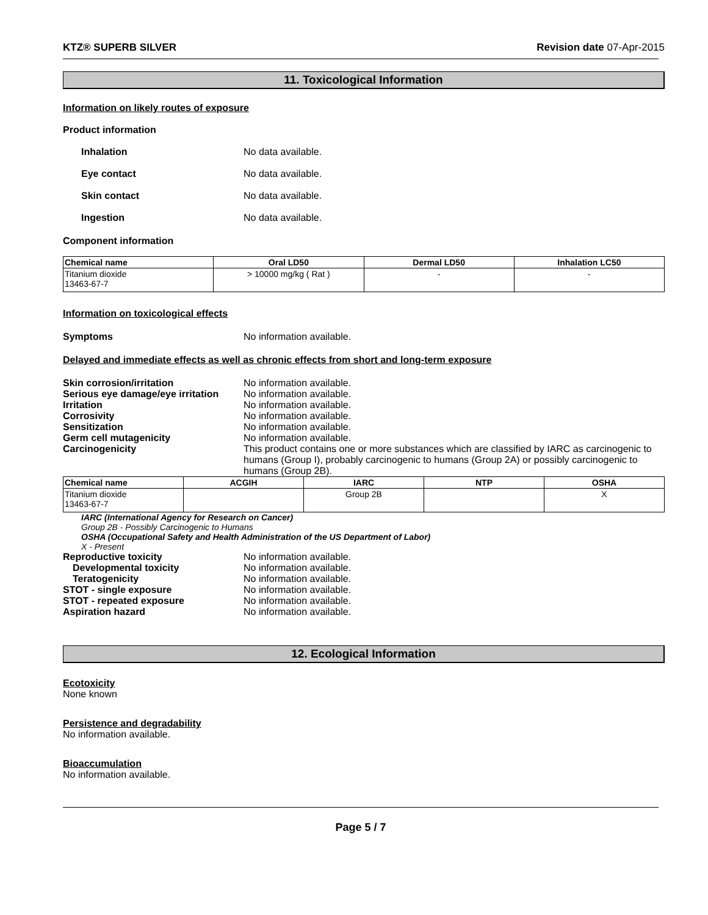KTZ® SUPERB SILVER Revision date 07-Apr-2015
11. Toxicological Information
Information on likely routes of exposure
Product information
Inhalation No data available.
Eye contact No data available.
Skin contact No data available.
Ingestion No data available.
Component information
| Chemical name | Oral LD50 | Dermal LD50 | Inhalation LC50 |
| --- | --- | --- | --- |
| Titanium dioxide 13463-67-7 | > 10000 mg/kg ( Rat ) | - | - |
Information on toxicological effects
Symptoms No information available.
Delayed and immediate effects as well as chronic effects from short and long-term exposure
Skin corrosion/irritation No information available.
Serious eye damage/eye irritation No information available.
Irritation No information available.
Corrosivity No information available.
Sensitization No information available.
Germ cell mutagenicity No information available.
Carcinogenicity This product contains one or more substances which are classified by IARC as carcinogenic to humans (Group I), probably carcinogenic to humans (Group 2A) or possibly carcinogenic to humans (Group 2B).
| Chemical name | ACGIH | IARC | NTP | OSHA |
| --- | --- | --- | --- | --- |
| Titanium dioxide 13463-67-7 | | Group 2B | | X |
IARC (International Agency for Research on Cancer)
Group 2B - Possibly Carcinogenic to Humans
OSHA (Occupational Safety and Health Administration of the US Department of Labor)
X - Present
Reproductive toxicity No information available.
Developmental toxicity No information available.
Teratogenicity No information available.
STOT - single exposure No information available.
STOT - repeated exposure No information available.
Aspiration hazard No information available.
12. Ecological Information
Ecotoxicity
None known
Persistence and degradability
No information available.
Bioaccumulation
No information available.
Page 5 / 7